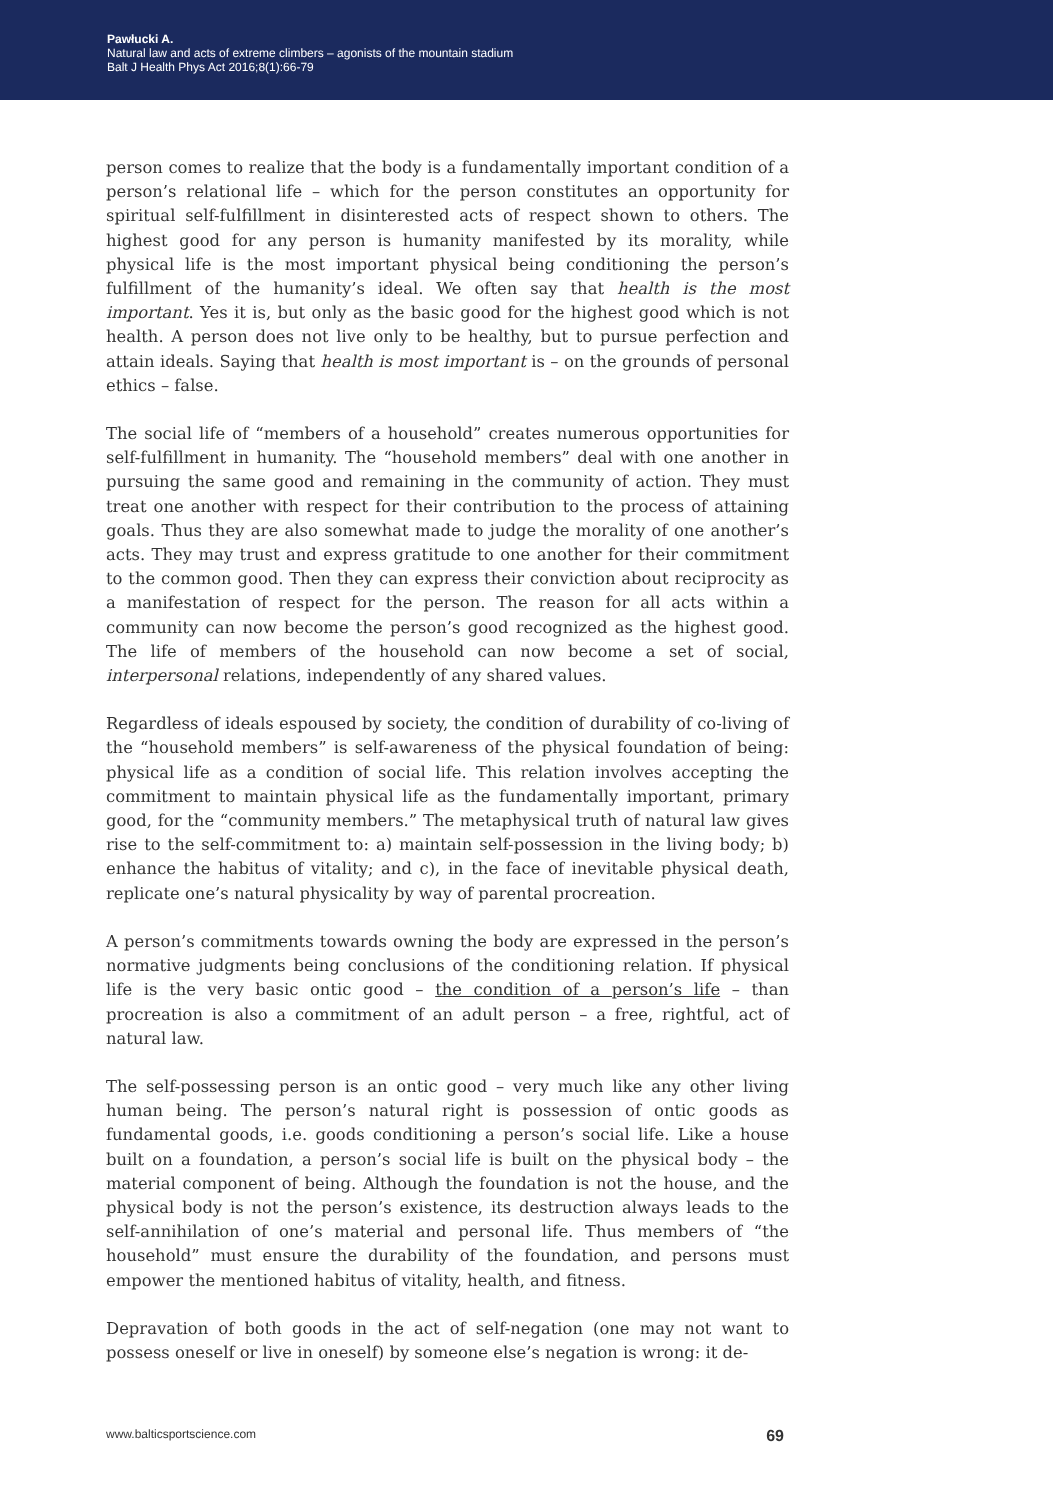Pawłucki A.
Natural law and acts of extreme climbers – agonists of the mountain stadium
Balt J Health Phys Act 2016;8(1):66-79
person comes to realize that the body is a fundamentally important condition of a person’s relational life – which for the person constitutes an opportunity for spiritual self-fulfillment in disinterested acts of respect shown to others. The highest good for any person is humanity manifested by its morality, while physical life is the most important physical being conditioning the person’s fulfillment of the humanity’s ideal. We often say that health is the most important. Yes it is, but only as the basic good for the highest good which is not health. A person does not live only to be healthy, but to pursue perfection and attain ideals. Saying that health is most important is – on the grounds of personal ethics – false.
The social life of “members of a household” creates numerous opportunities for self-fulfillment in humanity. The “household members” deal with one another in pursuing the same good and remaining in the community of action. They must treat one another with respect for their contribution to the process of attaining goals. Thus they are also somewhat made to judge the morality of one another’s acts. They may trust and express gratitude to one another for their commitment to the common good. Then they can express their conviction about reciprocity as a manifestation of respect for the person. The reason for all acts within a community can now become the person’s good recognized as the highest good. The life of members of the household can now become a set of social, interpersonal relations, independently of any shared values.
Regardless of ideals espoused by society, the condition of durability of co-living of the “household members” is self-awareness of the physical foundation of being: physical life as a condition of social life. This relation involves accepting the commitment to maintain physical life as the fundamentally important, primary good, for the “community members.” The metaphysical truth of natural law gives rise to the self-commitment to: a) maintain self-possession in the living body; b) enhance the habitus of vitality; and c), in the face of inevitable physical death, replicate one’s natural physicality by way of parental procreation.
A person’s commitments towards owning the body are expressed in the person’s normative judgments being conclusions of the conditioning relation. If physical life is the very basic ontic good – the condition of a person’s life – than procreation is also a commitment of an adult person – a free, rightful, act of natural law.
The self-possessing person is an ontic good – very much like any other living human being. The person’s natural right is possession of ontic goods as fundamental goods, i.e. goods conditioning a person’s social life. Like a house built on a foundation, a person’s social life is built on the physical body – the material component of being. Although the foundation is not the house, and the physical body is not the person’s existence, its destruction always leads to the self-annihilation of one’s material and personal life. Thus members of “the household” must ensure the durability of the foundation, and persons must empower the mentioned habitus of vitality, health, and fitness.
Depravation of both goods in the act of self-negation (one may not want to possess oneself or live in oneself) by someone else’s negation is wrong: it de-
www.balticsportscience.com 69